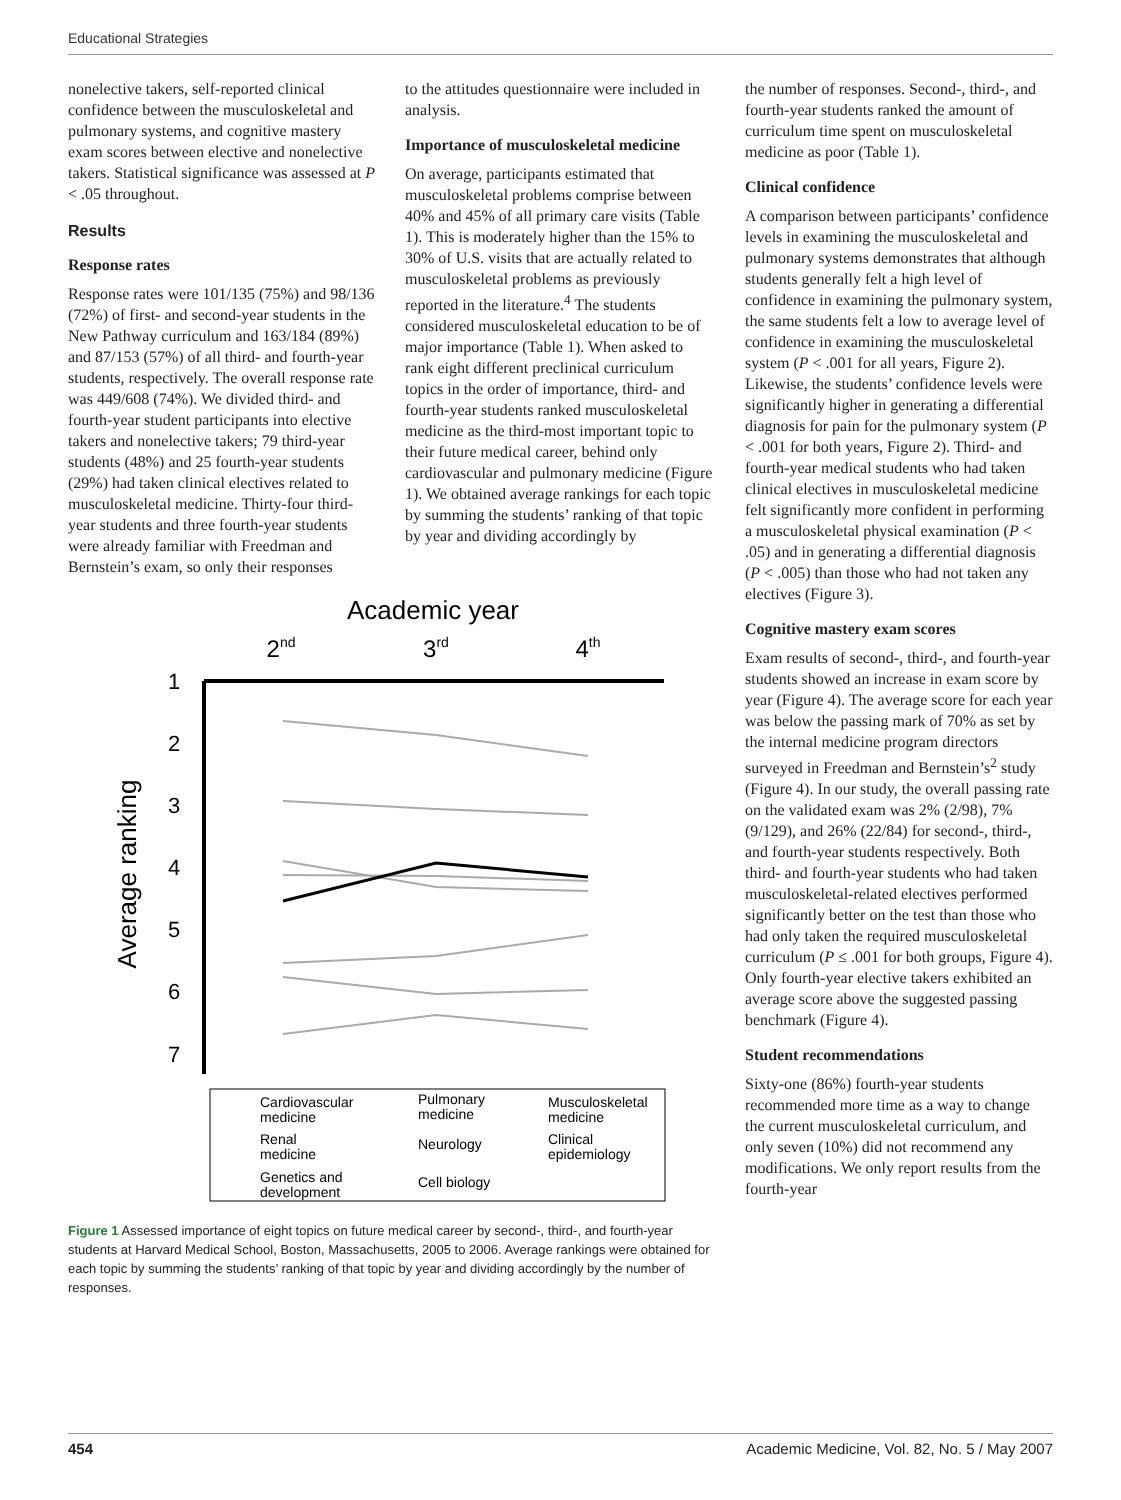Educational Strategies
nonelective takers, self-reported clinical confidence between the musculoskeletal and pulmonary systems, and cognitive mastery exam scores between elective and nonelective takers. Statistical significance was assessed at P < .05 throughout.
Results
Response rates
Response rates were 101/135 (75%) and 98/136 (72%) of first- and second-year students in the New Pathway curriculum and 163/184 (89%) and 87/153 (57%) of all third- and fourth-year students, respectively. The overall response rate was 449/608 (74%). We divided third- and fourth-year student participants into elective takers and nonelective takers; 79 third-year students (48%) and 25 fourth-year students (29%) had taken clinical electives related to musculoskeletal medicine. Thirty-four third-year students and three fourth-year students were already familiar with Freedman and Bernstein’s exam, so only their responses
to the attitudes questionnaire were included in analysis.
Importance of musculoskeletal medicine
On average, participants estimated that musculoskeletal problems comprise between 40% and 45% of all primary care visits (Table 1). This is moderately higher than the 15% to 30% of U.S. visits that are actually related to musculoskeletal problems as previously reported in the literature.<sup>4</sup> The students considered musculoskeletal education to be of major importance (Table 1). When asked to rank eight different preclinical curriculum topics in the order of importance, third- and fourth-year students ranked musculoskeletal medicine as the third-most important topic to their future medical career, behind only cardiovascular and pulmonary medicine (Figure 1). We obtained average rankings for each topic by summing the students’ ranking of that topic by year and dividing accordingly by
Academic year
2nd
3rd
4th
1
2
3
4
5
6
7
Average ranking
Cardiovascular
medicine
Pulmonary
medicine
Musculoskeletal
medicine
Renal
medicine
Neurology
Clinical
epidemiology
Genetics and
development
Cell biology
Figure 1 Assessed importance of eight topics on future medical career by second-, third-, and fourth-year students at Harvard Medical School, Boston, Massachusetts, 2005 to 2006. Average rankings were obtained for each topic by summing the students’ ranking of that topic by year and dividing accordingly by the number of responses.
the number of responses. Second-, third-, and fourth-year students ranked the amount of curriculum time spent on musculoskeletal medicine as poor (Table 1).
Clinical confidence
A comparison between participants’ confidence levels in examining the musculoskeletal and pulmonary systems demonstrates that although students generally felt a high level of confidence in examining the pulmonary system, the same students felt a low to average level of confidence in examining the musculoskeletal system (P < .001 for all years, Figure 2). Likewise, the students’ confidence levels were significantly higher in generating a differential diagnosis for pain for the pulmonary system (P < .001 for both years, Figure 2). Third- and fourth-year medical students who had taken clinical electives in musculoskeletal medicine felt significantly more confident in performing a musculoskeletal physical examination (P < .05) and in generating a differential diagnosis (P < .005) than those who had not taken any electives (Figure 3).
Cognitive mastery exam scores
Exam results of second-, third-, and fourth-year students showed an increase in exam score by year (Figure 4). The average score for each year was below the passing mark of 70% as set by the internal medicine program directors surveyed in Freedman and Bernstein’s<sup>2</sup> study (Figure 4). In our study, the overall passing rate on the validated exam was 2% (2/98), 7% (9/129), and 26% (22/84) for second-, third-, and fourth-year students respectively. Both third- and fourth-year students who had taken musculoskeletal-related electives performed significantly better on the test than those who had only taken the required musculoskeletal curriculum (P ≤ .001 for both groups, Figure 4). Only fourth-year elective takers exhibited an average score above the suggested passing benchmark (Figure 4).
Student recommendations
Sixty-one (86%) fourth-year students recommended more time as a way to change the current musculoskeletal curriculum, and only seven (10%) did not recommend any modifications. We only report results from the fourth-year
454 Academic Medicine, Vol. 82, No. 5 / May 2007